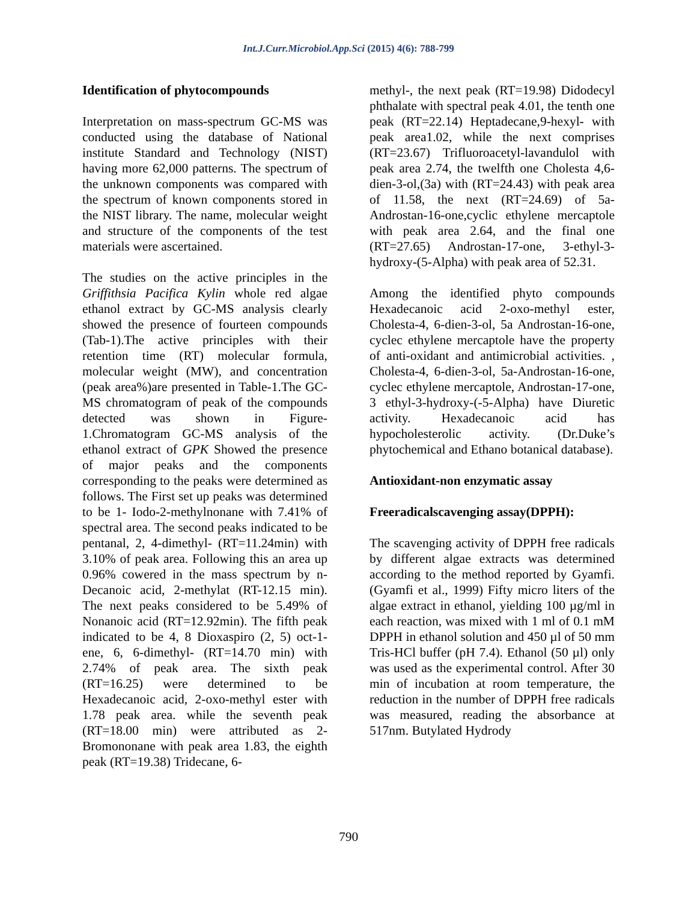Int.J.Curr.Microbiol.App.Sci (2015) 4(6): 788-799
Identification of phytocompounds
Interpretation on mass-spectrum GC-MS was conducted using the database of National institute Standard and Technology (NIST) having more 62,000 patterns. The spectrum of the unknown components was compared with the spectrum of known components stored in the NIST library. The name, molecular weight and structure of the components of the test materials were ascertained.
The studies on the active principles in the Griffithsia Pacifica Kylin whole red algae ethanol extract by GC-MS analysis clearly showed the presence of fourteen compounds (Tab-1).The active principles with their retention time (RT) molecular formula, molecular weight (MW), and concentration (peak area%)are presented in Table-1.The GC-MS chromatogram of peak of the compounds detected was shown in Figure-1.Chromatogram GC-MS analysis of the ethanol extract of GPK Showed the presence of major peaks and the components corresponding to the peaks were determined as follows. The First set up peaks was determined to be 1- Iodo-2-methylnonane with 7.41% of spectral area. The second peaks indicated to be pentanal, 2, 4-dimethyl- (RT=11.24min) with 3.10% of peak area. Following this an area up 0.96% cowered in the mass spectrum by n-Decanoic acid, 2-methylat (RT-12.15 min). The next peaks considered to be 5.49% of Nonanoic acid (RT=12.92min). The fifth peak indicated to be 4, 8 Dioxaspiro (2, 5) oct-1-ene, 6, 6-dimethyl- (RT=14.70 min) with 2.74% of peak area. The sixth peak (RT=16.25) were determined to be Hexadecanoic acid, 2-oxo-methyl ester with 1.78 peak area. while the seventh peak (RT=18.00 min) were attributed as 2-Bromononane with peak area 1.83, the eighth peak (RT=19.38) Tridecane, 6-
methyl-, the next peak (RT=19.98) Didodecyl phthalate with spectral peak 4.01, the tenth one peak (RT=22.14) Heptadecane,9-hexyl- with peak area1.02, while the next comprises (RT=23.67) Trifluoroacetyl-lavandulol with peak area 2.74, the twelfth one Cholesta 4,6-dien-3-ol,(3a) with (RT=24.43) with peak area of 11.58, the next (RT=24.69) of 5a-Androstan-16-one,cyclic ethylene mercaptole with peak area 2.64, and the final one (RT=27.65) Androstan-17-one, 3-ethyl-3-hydroxy-(5-Alpha) with peak area of 52.31.
Among the identified phyto compounds Hexadecanoic acid 2-oxo-methyl ester, Cholesta-4, 6-dien-3-ol, 5a Androstan-16-one, cyclec ethylene mercaptole have the property of anti-oxidant and antimicrobial activities. , Cholesta-4, 6-dien-3-ol, 5a-Androstan-16-one, cyclec ethylene mercaptole, Androstan-17-one, 3 ethyl-3-hydroxy-(-5-Alpha) have Diuretic activity. Hexadecanoic acid has hypocholesterolic activity. (Dr.Duke’s phytochemical and Ethano botanical database).
Antioxidant-non enzymatic assay
Freeradicalscavenging assay(DPPH):
The scavenging activity of DPPH free radicals by different algae extracts was determined according to the method reported by Gyamfi.(Gyamfi et al., 1999) Fifty micro liters of the algae extract in ethanol, yielding 100 µg/ml in each reaction, was mixed with 1 ml of 0.1 mM DPPH in ethanol solution and 450 µl of 50 mm Tris-HCl buffer (pH 7.4). Ethanol (50 µl) only was used as the experimental control. After 30 min of incubation at room temperature, the reduction in the number of DPPH free radicals was measured, reading the absorbance at 517nm. Butylated Hydrody
790